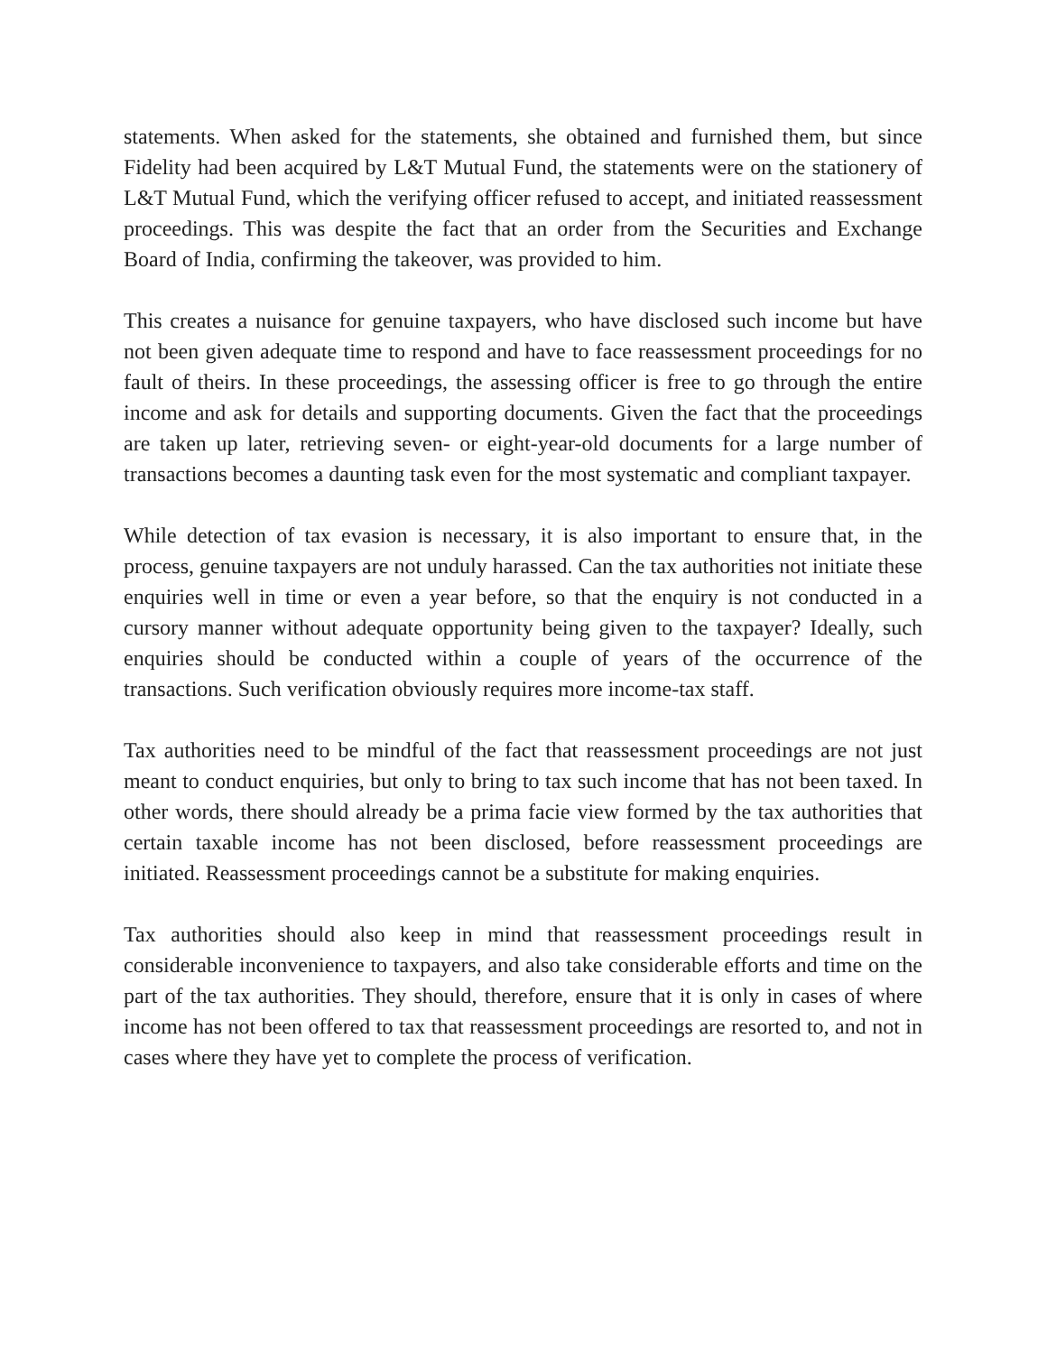statements. When asked for the statements, she obtained and furnished them, but since Fidelity had been acquired by L&T Mutual Fund, the statements were on the stationery of L&T Mutual Fund, which the verifying officer refused to accept, and initiated reassessment proceedings. This was despite the fact that an order from the Securities and Exchange Board of India, confirming the takeover, was provided to him.
This creates a nuisance for genuine taxpayers, who have disclosed such income but have not been given adequate time to respond and have to face reassessment proceedings for no fault of theirs. In these proceedings, the assessing officer is free to go through the entire income and ask for details and supporting documents. Given the fact that the proceedings are taken up later, retrieving seven- or eight-year-old documents for a large number of transactions becomes a daunting task even for the most systematic and compliant taxpayer.
While detection of tax evasion is necessary, it is also important to ensure that, in the process, genuine taxpayers are not unduly harassed. Can the tax authorities not initiate these enquiries well in time or even a year before, so that the enquiry is not conducted in a cursory manner without adequate opportunity being given to the taxpayer? Ideally, such enquiries should be conducted within a couple of years of the occurrence of the transactions. Such verification obviously requires more income-tax staff.
Tax authorities need to be mindful of the fact that reassessment proceedings are not just meant to conduct enquiries, but only to bring to tax such income that has not been taxed. In other words, there should already be a prima facie view formed by the tax authorities that certain taxable income has not been disclosed, before reassessment proceedings are initiated. Reassessment proceedings cannot be a substitute for making enquiries.
Tax authorities should also keep in mind that reassessment proceedings result in considerable inconvenience to taxpayers, and also take considerable efforts and time on the part of the tax authorities. They should, therefore, ensure that it is only in cases of where income has not been offered to tax that reassessment proceedings are resorted to, and not in cases where they have yet to complete the process of verification.